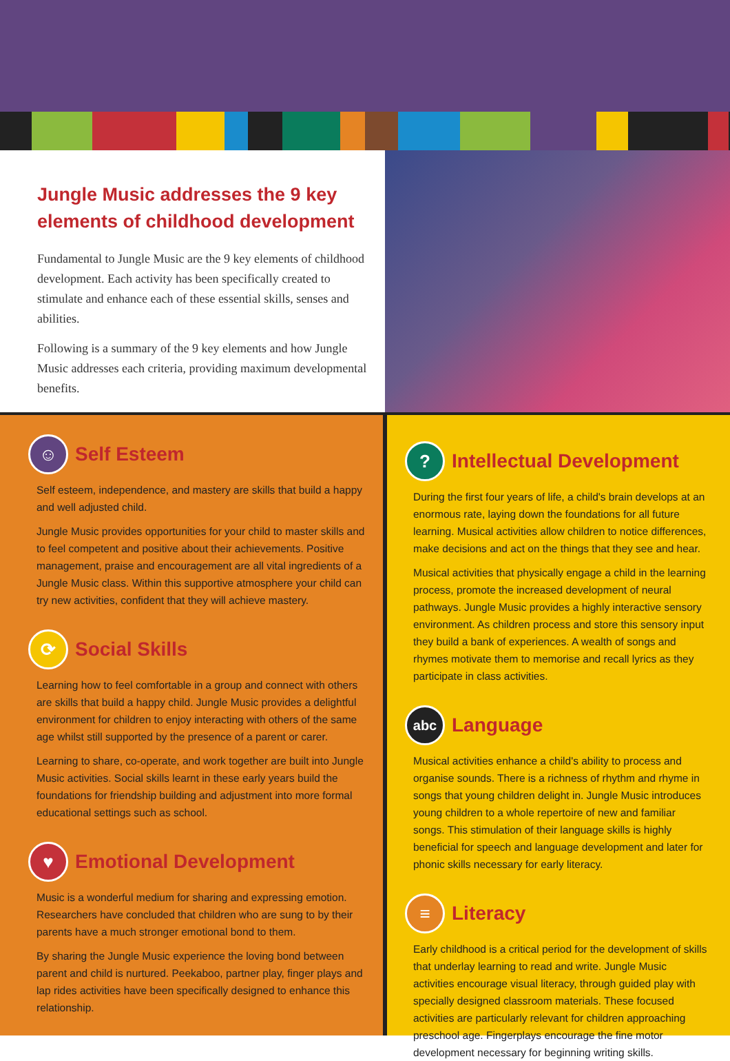Jungle Music addresses the 9 key elements of childhood development
Fundamental to Jungle Music are the 9 key elements of childhood development. Each activity has been specifically created to stimulate and enhance each of these essential skills, senses and abilities.
Following is a summary of the 9 key elements and how Jungle Music addresses each criteria, providing maximum developmental benefits.
☺ Self Esteem
Self esteem, independence, and mastery are skills that build a happy and well adjusted child.
Jungle Music provides opportunities for your child to master skills and to feel competent and positive about their achievements. Positive management, praise and encouragement are all vital ingredients of a Jungle Music class. Within this supportive atmosphere your child can try new activities, confident that they will achieve mastery.
⟳ Social Skills
Learning how to feel comfortable in a group and connect with others are skills that build a happy child. Jungle Music provides a delightful environment for children to enjoy interacting with others of the same age whilst still supported by the presence of a parent or carer.
Learning to share, co-operate, and work together are built into Jungle Music activities. Social skills learnt in these early years build the foundations for friendship building and adjustment into more formal educational settings such as school.
♥ Emotional Development
Music is a wonderful medium for sharing and expressing emotion. Researchers have concluded that children who are sung to by their parents have a much stronger emotional bond to them.
By sharing the Jungle Music experience the loving bond between parent and child is nurtured. Peekaboo, partner play, finger plays and lap rides activities have been specifically designed to enhance this relationship.
? Intellectual Development
During the first four years of life, a child's brain develops at an enormous rate, laying down the foundations for all future learning. Musical activities allow children to notice differences, make decisions and act on the things that they see and hear.
Musical activities that physically engage a child in the learning process, promote the increased development of neural pathways. Jungle Music provides a highly interactive sensory environment. As children process and store this sensory input they build a bank of experiences. A wealth of songs and rhymes motivate them to memorise and recall lyrics as they participate in class activities.
abc Language
Musical activities enhance a child's ability to process and organise sounds. There is a richness of rhythm and rhyme in songs that young children delight in. Jungle Music introduces young children to a whole repertoire of new and familiar songs. This stimulation of their language skills is highly beneficial for speech and language development and later for phonic skills necessary for early literacy.
≡ Literacy
Early childhood is a critical period for the development of skills that underlay learning to read and write. Jungle Music activities encourage visual literacy, through guided play with specially designed classroom materials. These focused activities are particularly relevant for children approaching preschool age. Fingerplays encourage the fine motor development necessary for beginning writing skills.